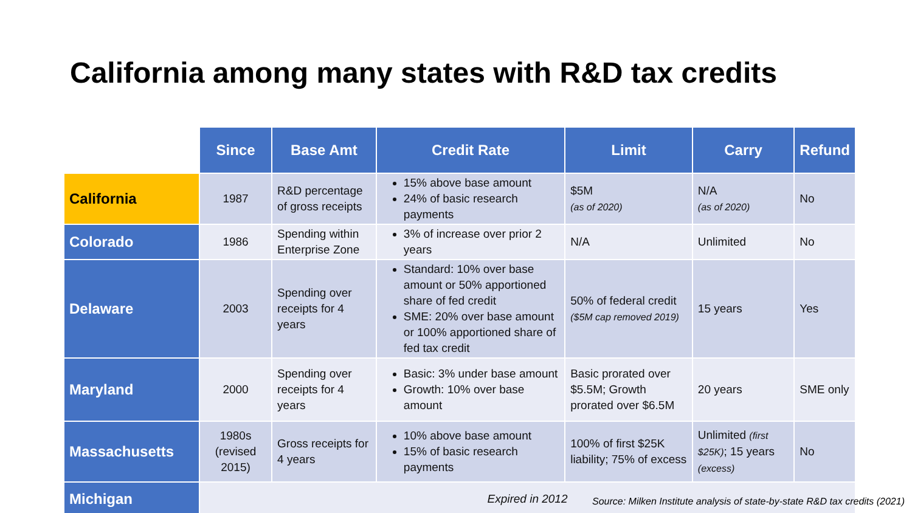California among many states with R&D tax credits
| | Since | Base Amt | Credit Rate | Limit | Carry | Refund |
| --- | --- | --- | --- | --- | --- | --- |
| California | 1987 | R&D percentage of gross receipts | 15% above base amount 24% of basic research payments | $5M (as of 2020) | N/A (as of 2020) | No |
| Colorado | 1986 | Spending within Enterprise Zone | 3% of increase over prior 2 years | N/A | Unlimited | No |
| Delaware | 2003 | Spending over receipts for 4 years | Standard: 10% over base amount or 50% apportioned share of fed credit SME: 20% over base amount or 100% apportioned share of fed tax credit | 50% of federal credit ($5M cap removed 2019) | 15 years | Yes |
| Maryland | 2000 | Spending over receipts for 4 years | Basic: 3% under base amount Growth: 10% over base amount | Basic prorated over $5.5M; Growth prorated over $6.5M | 20 years | SME only |
| Massachusetts | 1980s (revised 2015) | Gross receipts for 4 years | 10% above base amount 15% of basic research payments | 100% of first $25K liability; 75% of excess | Unlimited (first $25K) ; 15 years (excess) | No |
| Michigan | Expired in 2012 | | | | | |
Source: Milken Institute analysis of state-by-state R&D tax credits (2021)